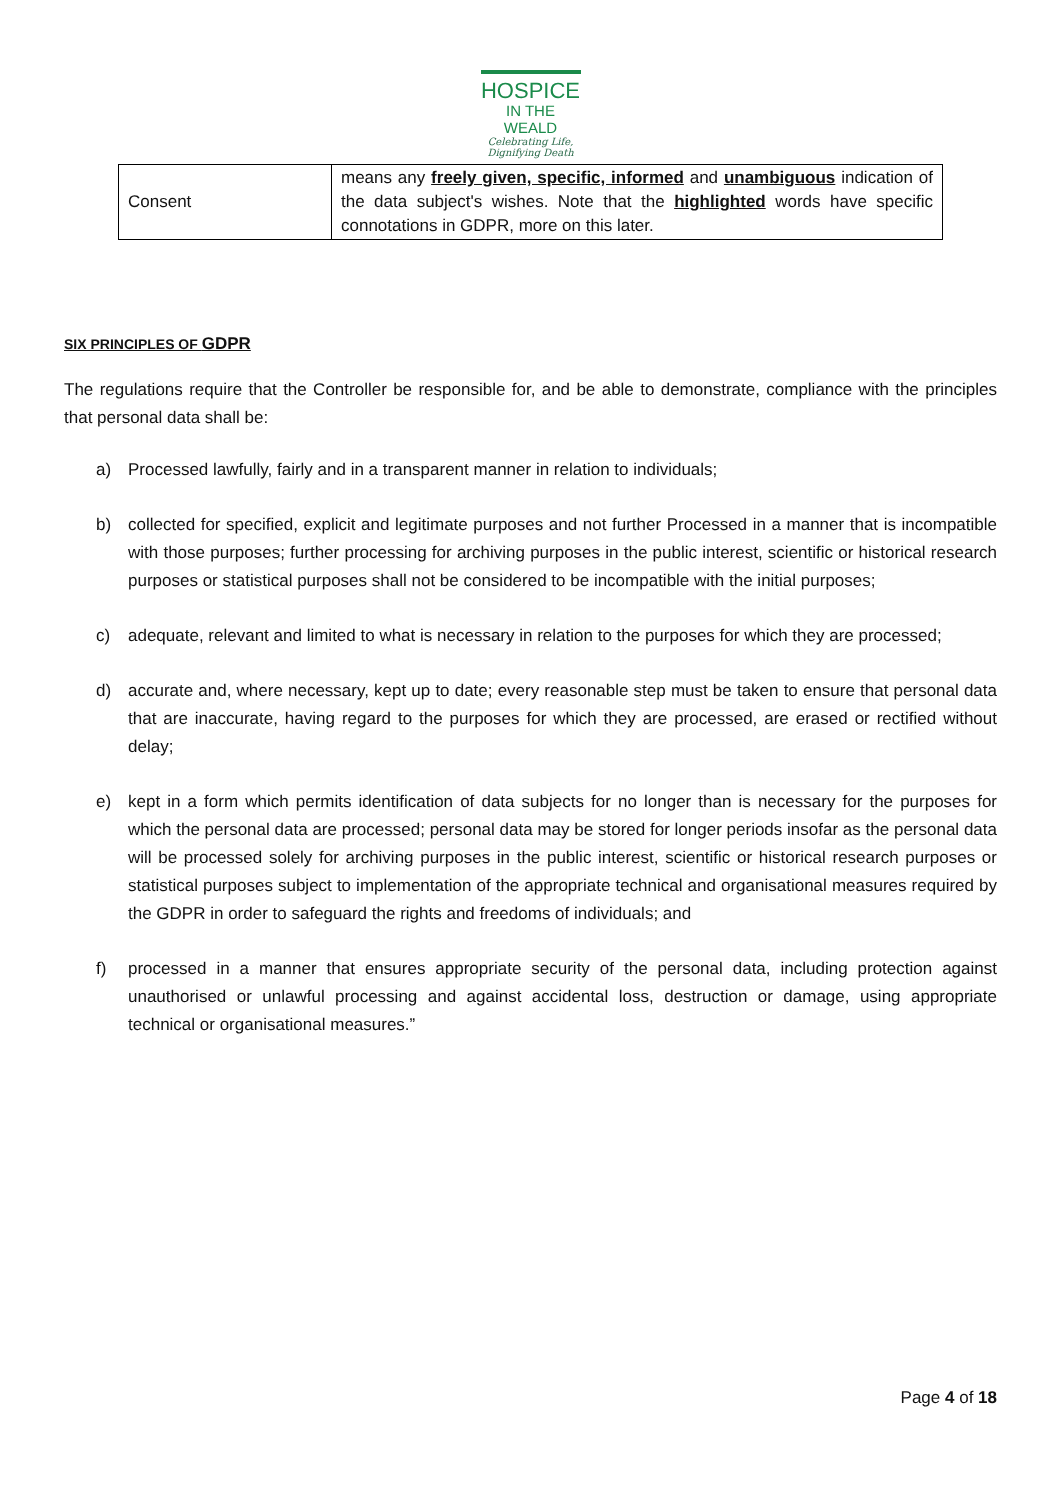HOSPICE
IN THE WEALD
Celebrating Life,
Dignifying Death
| Consent | means any freely given, specific, informed and unambiguous indication of the data subject's wishes. Note that the highlighted words have specific connotations in GDPR, more on this later. |
SIX PRINCIPLES OF GDPR
The regulations require that the Controller be responsible for, and be able to demonstrate, compliance with the principles that personal data shall be:
a) Processed lawfully, fairly and in a transparent manner in relation to individuals;
b) collected for specified, explicit and legitimate purposes and not further Processed in a manner that is incompatible with those purposes; further processing for archiving purposes in the public interest, scientific or historical research purposes or statistical purposes shall not be considered to be incompatible with the initial purposes;
c) adequate, relevant and limited to what is necessary in relation to the purposes for which they are processed;
d) accurate and, where necessary, kept up to date; every reasonable step must be taken to ensure that personal data that are inaccurate, having regard to the purposes for which they are processed, are erased or rectified without delay;
e) kept in a form which permits identification of data subjects for no longer than is necessary for the purposes for which the personal data are processed; personal data may be stored for longer periods insofar as the personal data will be processed solely for archiving purposes in the public interest, scientific or historical research purposes or statistical purposes subject to implementation of the appropriate technical and organisational measures required by the GDPR in order to safeguard the rights and freedoms of individuals; and
f) processed in a manner that ensures appropriate security of the personal data, including protection against unauthorised or unlawful processing and against accidental loss, destruction or damage, using appropriate technical or organisational measures.”
Page 4 of 18